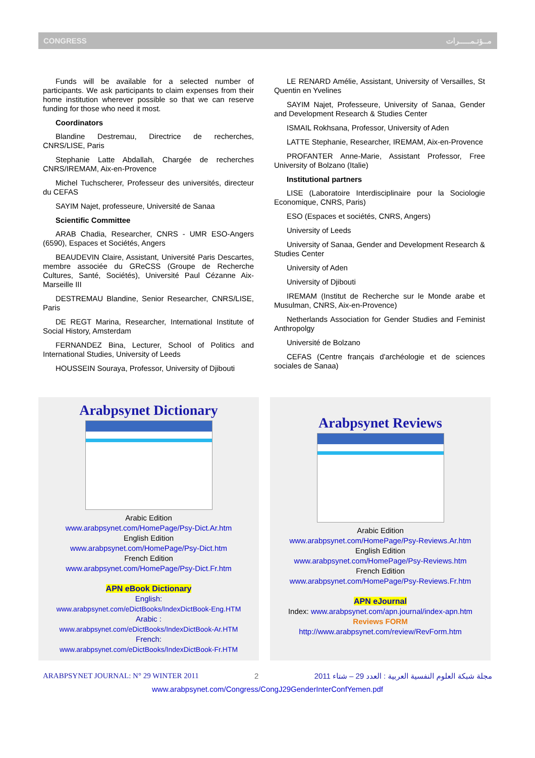CONGRESS مــؤتـمـــــرات
Funds will be available for a selected number of participants. We ask participants to claim expenses from their home institution wherever possible so that we can reserve funding for those who need it most.
Coordinators
Blandine Destremau, Directrice de recherches, CNRS/LISE, Paris
Stephanie Latte Abdallah, Chargée de recherches CNRS/IREMAM, Aix-en-Provence
Michel Tuchscherer, Professeur des universités, directeur du CEFAS
SAYIM Najet, professeure, Université de Sanaa
Scientific Committee
ARAB Chadia, Researcher, CNRS - UMR ESO-Angers (6590), Espaces et Sociétés, Angers
BEAUDEVIN Claire, Assistant, Université Paris Descartes, membre associée du GReCSS (Groupe de Recherche Cultures, Santé, Sociétés), Université Paul Cézanne Aix-Marseille III
DESTREMAU Blandine, Senior Researcher, CNRS/LISE, Paris
DE REGT Marina, Researcher, International Institute of Social History, Amsterdam
FERNANDEZ Bina, Lecturer, School of Politics and International Studies, University of Leeds
HOUSSEIN Souraya, Professor, University of Djibouti
LE RENARD Amélie, Assistant, University of Versailles, St Quentin en Yvelines
SAYIM Najet, Professeure, University of Sanaa, Gender and Development Research & Studies Center
ISMAIL Rokhsana, Professor, University of Aden
LATTE Stephanie, Researcher, IREMAM, Aix-en-Provence
PROFANTER Anne-Marie, Assistant Professor, Free University of Bolzano (Italie)
Institutional partners
LISE (Laboratoire Interdisciplinaire pour la Sociologie Economique, CNRS, Paris)
ESO (Espaces et sociétés, CNRS, Angers)
University of Leeds
University of Sanaa, Gender and Development Research & Studies Center
University of Aden
University of Djibouti
IREMAM (Institut de Recherche sur le Monde arabe et Musulman, CNRS, Aix-en-Provence)
Netherlands Association for Gender Studies and Feminist Anthropolgy
Université de Bolzano
CEFAS (Centre français d'archéologie et de sciences sociales de Sanaa)
Arabpsynet Dictionary
Arabic Edition
www.arabpsynet.com/HomePage/Psy-Dict.Ar.htm
English Edition
www.arabpsynet.com/HomePage/Psy-Dict.htm
French Edition
www.arabpsynet.com/HomePage/Psy-Dict.Fr.htm
APN eBook Dictionary
English:
www.arabpsynet.com/eDictBooks/IndexDictBook-Eng.HTM
Arabic :
www.arabpsynet.com/eDictBooks/IndexDictBook-Ar.HTM
French:
www.arabpsynet.com/eDictBooks/IndexDictBook-Fr.HTM
Arabpsynet Reviews
Arabic Edition
www.arabpsynet.com/HomePage/Psy-Reviews.Ar.htm
English Edition
www.arabpsynet.com/HomePage/Psy-Reviews.htm
French Edition
www.arabpsynet.com/HomePage/Psy-Reviews.Fr.htm
APN eJournal
Index: www.arabpsynet.com/apn.journal/index-apn.htm
Reviews FORM
http://www.arabpsynet.com/review/RevForm.htm
ARABPSYNET JOURNAL: N° 29 WINTER 2011 2 مجلة شبكة العلوم النفسية العربية : العدد 29 – شتاء 2011
www.arabpsynet.com/Congress/CongJ29GenderInterConfYemen.pdf